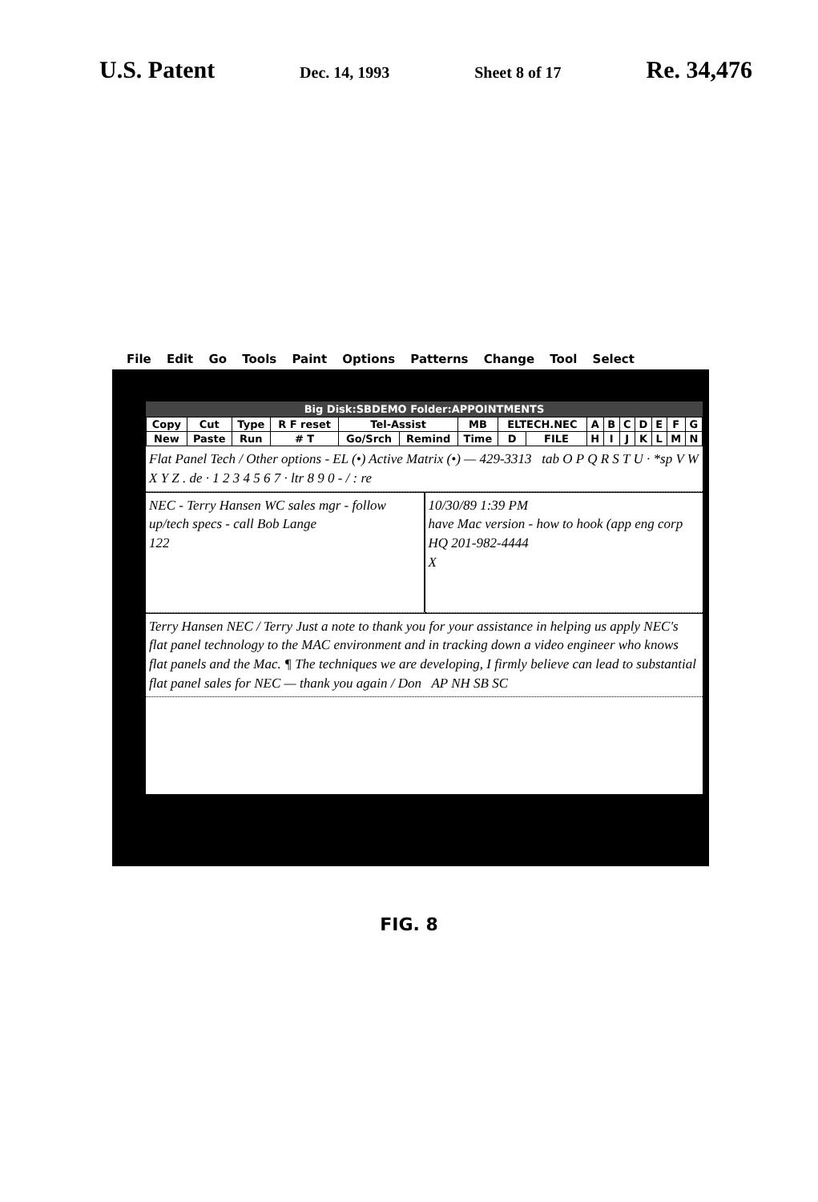U.S. Patent Dec. 14, 1993 Sheet 8 of 17 Re. 34,476
File Edit Go Tools Paint Options Patterns Change Tool Select
Big Disk:SBDEMO Folder:APPOINTMENTS
| Copy | Cut | Type | R F reset | Tel-Assist | | MB | ELTECH.NEC | | A | B | C | D | E | F | G |
| New | Paste | Run | # T | Go/Srch | Remind | Time | D | FILE | H | I | J | K | L | M | N |
Flat Panel Tech / Other options - EL (•) Active Matrix (•) — 429-3313 tab O P Q R S T U · *sp V W X Y Z . de · 1 2 3 4 5 6 7 · ltr 8 9 0 - / : re
NEC - Terry Hansen WC sales mgr - follow up/tech specs - call Bob Lange
122
10/30/89 1:39 PM
have Mac version - how to hook (app eng corp HQ 201-982-4444
X
Terry Hansen NEC / Terry Just a note to thank you for your assistance in helping us apply NEC's flat panel technology to the MAC environment and in tracking down a video engineer who knows flat panels and the Mac. ¶ The techniques we are developing, I firmly believe can lead to substantial flat panel sales for NEC — thank you again / Don AP NH SB SC
FIG. 8